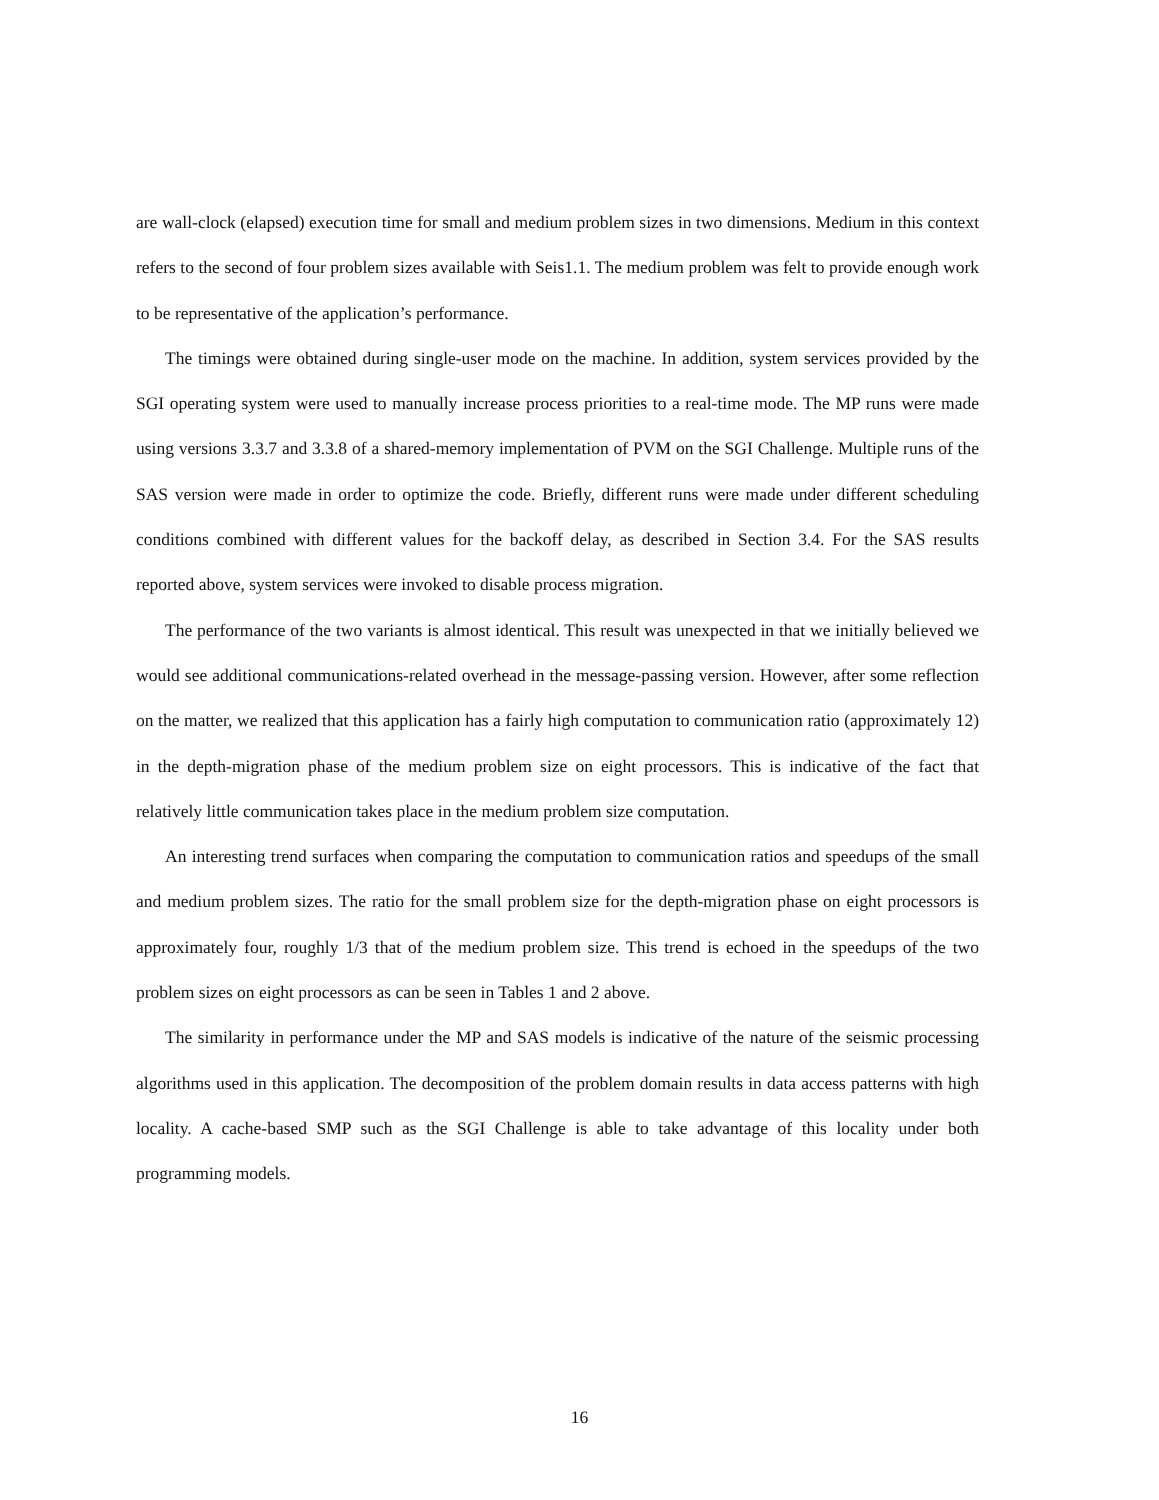are wall-clock (elapsed) execution time for small and medium problem sizes in two dimensions. Medium in this context refers to the second of four problem sizes available with Seis1.1. The medium problem was felt to provide enough work to be representative of the application’s performance.
The timings were obtained during single-user mode on the machine. In addition, system services provided by the SGI operating system were used to manually increase process priorities to a real-time mode. The MP runs were made using versions 3.3.7 and 3.3.8 of a shared-memory implementation of PVM on the SGI Challenge. Multiple runs of the SAS version were made in order to optimize the code. Briefly, different runs were made under different scheduling conditions combined with different values for the backoff delay, as described in Section 3.4. For the SAS results reported above, system services were invoked to disable process migration.
The performance of the two variants is almost identical. This result was unexpected in that we initially believed we would see additional communications-related overhead in the message-passing version. However, after some reflection on the matter, we realized that this application has a fairly high computation to communication ratio (approximately 12) in the depth-migration phase of the medium problem size on eight processors. This is indicative of the fact that relatively little communication takes place in the medium problem size computation.
An interesting trend surfaces when comparing the computation to communication ratios and speedups of the small and medium problem sizes. The ratio for the small problem size for the depth-migration phase on eight processors is approximately four, roughly 1/3 that of the medium problem size. This trend is echoed in the speedups of the two problem sizes on eight processors as can be seen in Tables 1 and 2 above.
The similarity in performance under the MP and SAS models is indicative of the nature of the seismic processing algorithms used in this application. The decomposition of the problem domain results in data access patterns with high locality. A cache-based SMP such as the SGI Challenge is able to take advantage of this locality under both programming models.
16